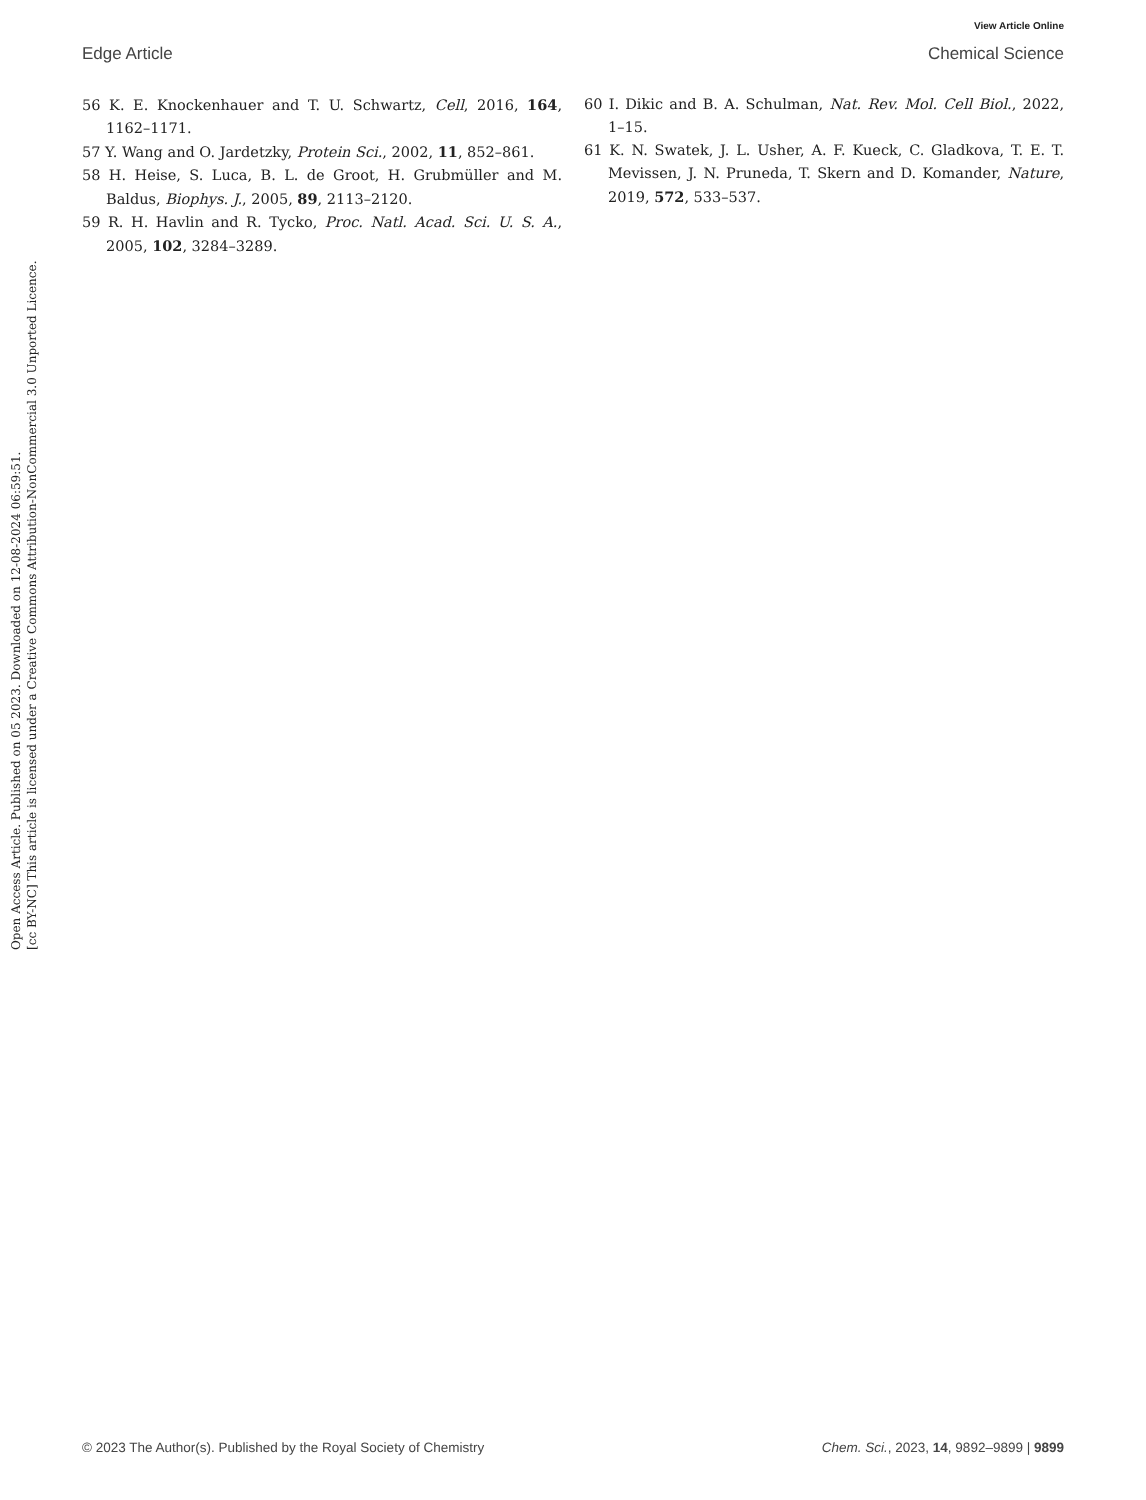View Article Online
Edge Article Chemical Science
56 K. E. Knockenhauer and T. U. Schwartz, Cell, 2016, 164, 1162–1171.
57 Y. Wang and O. Jardetzky, Protein Sci., 2002, 11, 852–861.
58 H. Heise, S. Luca, B. L. de Groot, H. Grubmüller and M. Baldus, Biophys. J., 2005, 89, 2113–2120.
59 R. H. Havlin and R. Tycko, Proc. Natl. Acad. Sci. U. S. A., 2005, 102, 3284–3289.
60 I. Dikic and B. A. Schulman, Nat. Rev. Mol. Cell Biol., 2022, 1–15.
61 K. N. Swatek, J. L. Usher, A. F. Kueck, C. Gladkova, T. E. T. Mevissen, J. N. Pruneda, T. Skern and D. Komander, Nature, 2019, 572, 533–537.
Open Access Article. Published on 05 2023. Downloaded on 12-08-2024 06:59:51.
[cc BY-NC] This article is licensed under a Creative Commons Attribution-NonCommercial 3.0 Unported Licence.
© 2023 The Author(s). Published by the Royal Society of Chemistry Chem. Sci., 2023, 14, 9892–9899 | 9899